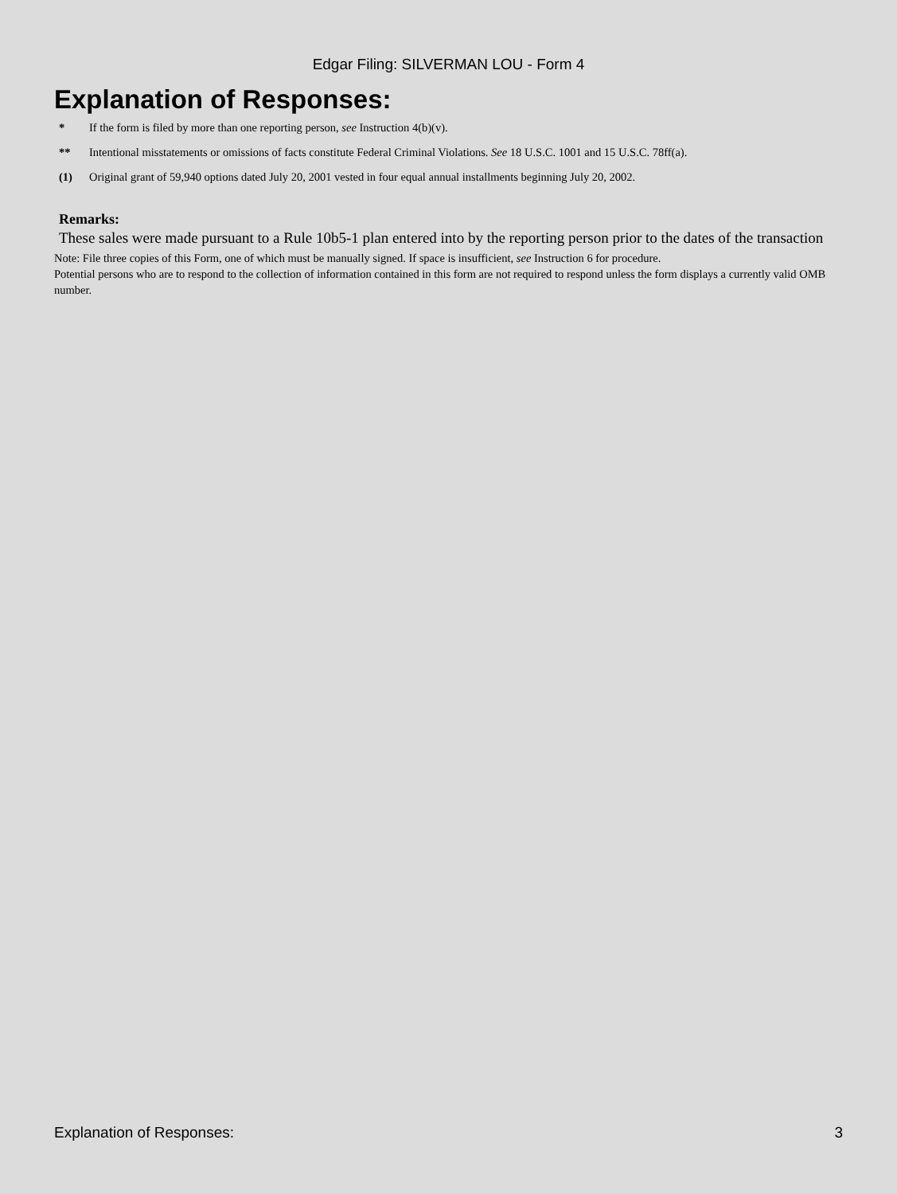Edgar Filing: SILVERMAN LOU - Form 4
Explanation of Responses:
* If the form is filed by more than one reporting person, see Instruction 4(b)(v).
** Intentional misstatements or omissions of facts constitute Federal Criminal Violations. See 18 U.S.C. 1001 and 15 U.S.C. 78ff(a).
(1) Original grant of 59,940 options dated July 20, 2001 vested in four equal annual installments beginning July 20, 2002.
Remarks:
These sales were made pursuant to a Rule 10b5-1 plan entered into by the reporting person prior to the dates of the transaction
Note: File three copies of this Form, one of which must be manually signed. If space is insufficient, see Instruction 6 for procedure.
Potential persons who are to respond to the collection of information contained in this form are not required to respond unless the form displays a currently valid OMB number.
Explanation of Responses: 3